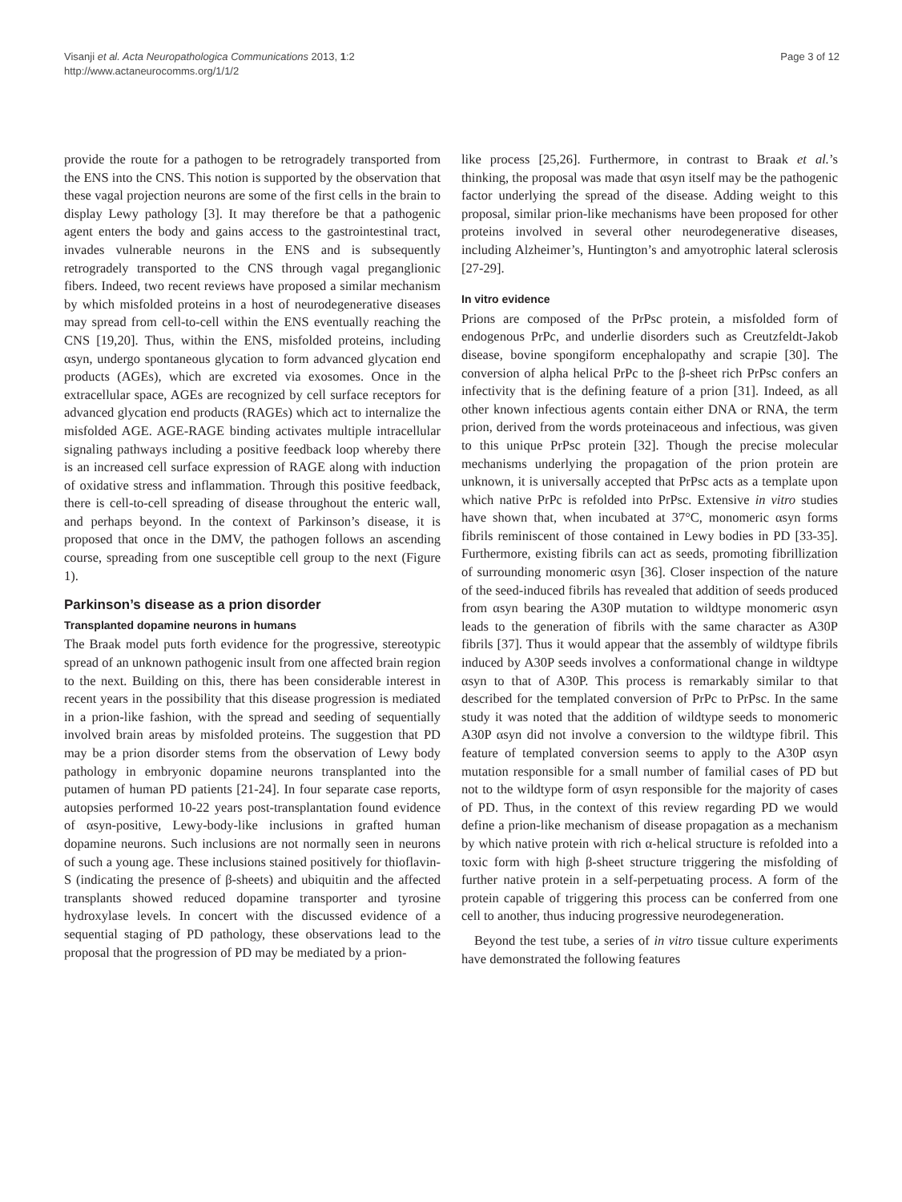Visanji et al. Acta Neuropathologica Communications 2013, 1:2
http://www.actaneurocomms.org/1/1/2
Page 3 of 12
provide the route for a pathogen to be retrogradely transported from the ENS into the CNS. This notion is supported by the observation that these vagal projection neurons are some of the first cells in the brain to display Lewy pathology [3]. It may therefore be that a pathogenic agent enters the body and gains access to the gastrointestinal tract, invades vulnerable neurons in the ENS and is subsequently retrogradely transported to the CNS through vagal preganglionic fibers. Indeed, two recent reviews have proposed a similar mechanism by which misfolded proteins in a host of neurodegenerative diseases may spread from cell-to-cell within the ENS eventually reaching the CNS [19,20]. Thus, within the ENS, misfolded proteins, including αsyn, undergo spontaneous glycation to form advanced glycation end products (AGEs), which are excreted via exosomes. Once in the extracellular space, AGEs are recognized by cell surface receptors for advanced glycation end products (RAGEs) which act to internalize the misfolded AGE. AGE-RAGE binding activates multiple intracellular signaling pathways including a positive feedback loop whereby there is an increased cell surface expression of RAGE along with induction of oxidative stress and inflammation. Through this positive feedback, there is cell-to-cell spreading of disease throughout the enteric wall, and perhaps beyond. In the context of Parkinson’s disease, it is proposed that once in the DMV, the pathogen follows an ascending course, spreading from one susceptible cell group to the next (Figure 1).
Parkinson’s disease as a prion disorder
Transplanted dopamine neurons in humans
The Braak model puts forth evidence for the progressive, stereotypic spread of an unknown pathogenic insult from one affected brain region to the next. Building on this, there has been considerable interest in recent years in the possibility that this disease progression is mediated in a prion-like fashion, with the spread and seeding of sequentially involved brain areas by misfolded proteins. The suggestion that PD may be a prion disorder stems from the observation of Lewy body pathology in embryonic dopamine neurons transplanted into the putamen of human PD patients [21-24]. In four separate case reports, autopsies performed 10-22 years post-transplantation found evidence of αsyn-positive, Lewy-body-like inclusions in grafted human dopamine neurons. Such inclusions are not normally seen in neurons of such a young age. These inclusions stained positively for thioflavin-S (indicating the presence of β-sheets) and ubiquitin and the affected transplants showed reduced dopamine transporter and tyrosine hydroxylase levels. In concert with the discussed evidence of a sequential staging of PD pathology, these observations lead to the proposal that the progression of PD may be mediated by a prion-
like process [25,26]. Furthermore, in contrast to Braak et al.’s thinking, the proposal was made that αsyn itself may be the pathogenic factor underlying the spread of the disease. Adding weight to this proposal, similar prion-like mechanisms have been proposed for other proteins involved in several other neurodegenerative diseases, including Alzheimer’s, Huntington’s and amyotrophic lateral sclerosis [27-29].
In vitro evidence
Prions are composed of the PrPsc protein, a misfolded form of endogenous PrPc, and underlie disorders such as Creutzfeldt-Jakob disease, bovine spongiform encephalopathy and scrapie [30]. The conversion of alpha helical PrPc to the β-sheet rich PrPsc confers an infectivity that is the defining feature of a prion [31]. Indeed, as all other known infectious agents contain either DNA or RNA, the term prion, derived from the words proteinaceous and infectious, was given to this unique PrPsc protein [32]. Though the precise molecular mechanisms underlying the propagation of the prion protein are unknown, it is universally accepted that PrPsc acts as a template upon which native PrPc is refolded into PrPsc. Extensive in vitro studies have shown that, when incubated at 37°C, monomeric αsyn forms fibrils reminiscent of those contained in Lewy bodies in PD [33-35]. Furthermore, existing fibrils can act as seeds, promoting fibrillization of surrounding monomeric αsyn [36]. Closer inspection of the nature of the seed-induced fibrils has revealed that addition of seeds produced from αsyn bearing the A30P mutation to wildtype monomeric αsyn leads to the generation of fibrils with the same character as A30P fibrils [37]. Thus it would appear that the assembly of wildtype fibrils induced by A30P seeds involves a conformational change in wildtype αsyn to that of A30P. This process is remarkably similar to that described for the templated conversion of PrPc to PrPsc. In the same study it was noted that the addition of wildtype seeds to monomeric A30P αsyn did not involve a conversion to the wildtype fibril. This feature of templated conversion seems to apply to the A30P αsyn mutation responsible for a small number of familial cases of PD but not to the wildtype form of αsyn responsible for the majority of cases of PD. Thus, in the context of this review regarding PD we would define a prion-like mechanism of disease propagation as a mechanism by which native protein with rich α-helical structure is refolded into a toxic form with high β-sheet structure triggering the misfolding of further native protein in a self-perpetuating process. A form of the protein capable of triggering this process can be conferred from one cell to another, thus inducing progressive neurodegeneration.
Beyond the test tube, a series of in vitro tissue culture experiments have demonstrated the following features